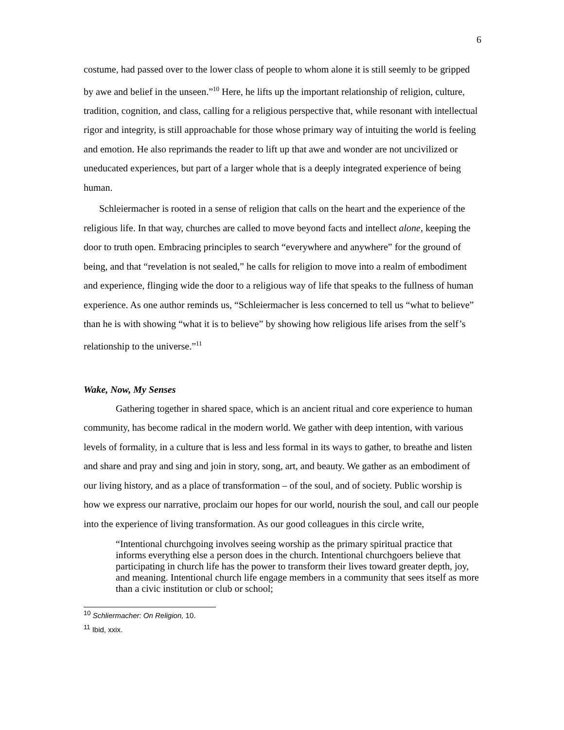6
costume, had passed over to the lower class of people to whom alone it is still seemly to be gripped by awe and belief in the unseen.”<sup>10</sup> Here, he lifts up the important relationship of religion, culture, tradition, cognition, and class, calling for a religious perspective that, while resonant with intellectual rigor and integrity, is still approachable for those whose primary way of intuiting the world is feeling and emotion. He also reprimands the reader to lift up that awe and wonder are not uncivilized or uneducated experiences, but part of a larger whole that is a deeply integrated experience of being human.
Schleiermacher is rooted in a sense of religion that calls on the heart and the experience of the religious life. In that way, churches are called to move beyond facts and intellect alone, keeping the door to truth open. Embracing principles to search “everywhere and anywhere” for the ground of being, and that “revelation is not sealed,” he calls for religion to move into a realm of embodiment and experience, flinging wide the door to a religious way of life that speaks to the fullness of human experience. As one author reminds us, “Schleiermacher is less concerned to tell us “what to believe” than he is with showing “what it is to believe” by showing how religious life arises from the self’s relationship to the universe.”<sup>11</sup>
Wake, Now, My Senses
Gathering together in shared space, which is an ancient ritual and core experience to human community, has become radical in the modern world. We gather with deep intention, with various levels of formality, in a culture that is less and less formal in its ways to gather, to breathe and listen and share and pray and sing and join in story, song, art, and beauty. We gather as an embodiment of our living history, and as a place of transformation – of the soul, and of society. Public worship is how we express our narrative, proclaim our hopes for our world, nourish the soul, and call our people into the experience of living transformation. As our good colleagues in this circle write,
“Intentional churchgoing involves seeing worship as the primary spiritual practice that informs everything else a person does in the church. Intentional churchgoers believe that participating in church life has the power to transform their lives toward greater depth, joy, and meaning. Intentional church life engage members in a community that sees itself as more than a civic institution or club or school;
<sup>10</sup> Schliermacher: On Religion, 10.
<sup>11</sup> Ibid, xxix.